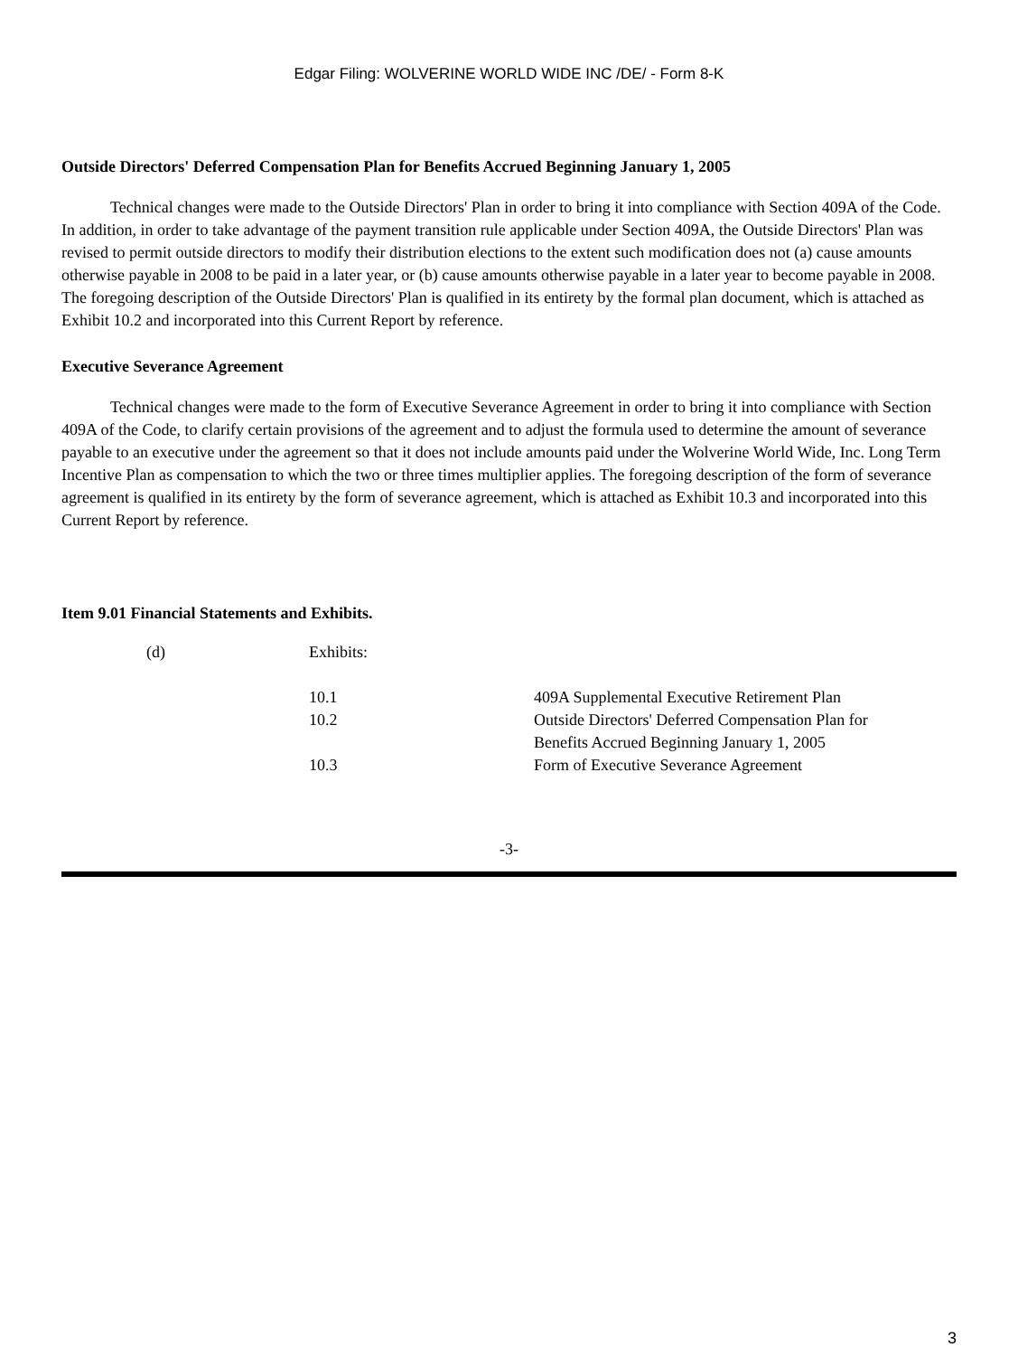Edgar Filing: WOLVERINE WORLD WIDE INC /DE/ - Form 8-K
Outside Directors' Deferred Compensation Plan for Benefits Accrued Beginning January 1, 2005
Technical changes were made to the Outside Directors' Plan in order to bring it into compliance with Section 409A of the Code. In addition, in order to take advantage of the payment transition rule applicable under Section 409A, the Outside Directors' Plan was revised to permit outside directors to modify their distribution elections to the extent such modification does not (a) cause amounts otherwise payable in 2008 to be paid in a later year, or (b) cause amounts otherwise payable in a later year to become payable in 2008. The foregoing description of the Outside Directors' Plan is qualified in its entirety by the formal plan document, which is attached as Exhibit 10.2 and incorporated into this Current Report by reference.
Executive Severance Agreement
Technical changes were made to the form of Executive Severance Agreement in order to bring it into compliance with Section 409A of the Code, to clarify certain provisions of the agreement and to adjust the formula used to determine the amount of severance payable to an executive under the agreement so that it does not include amounts paid under the Wolverine World Wide, Inc. Long Term Incentive Plan as compensation to which the two or three times multiplier applies. The foregoing description of the form of severance agreement is qualified in its entirety by the form of severance agreement, which is attached as Exhibit 10.3 and incorporated into this Current Report by reference.
Item 9.01 Financial Statements and Exhibits.
| (d) | Exhibits: | |
| | 10.1 | 409A Supplemental Executive Retirement Plan |
| | 10.2 | Outside Directors' Deferred Compensation Plan for Benefits Accrued Beginning January 1, 2005 |
| | 10.3 | Form of Executive Severance Agreement |
-3-
3